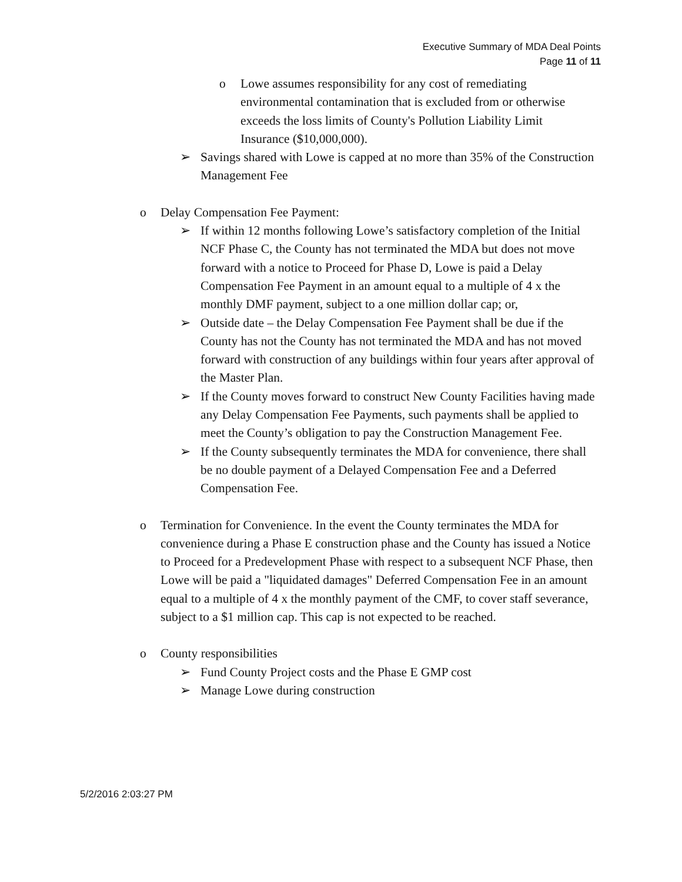Executive Summary of MDA Deal Points
Page 11 of 11
o Lowe assumes responsibility for any cost of remediating environmental contamination that is excluded from or otherwise exceeds the loss limits of County's Pollution Liability Limit Insurance ($10,000,000).
➢ Savings shared with Lowe is capped at no more than 35% of the Construction Management Fee
o Delay Compensation Fee Payment:
➢ If within 12 months following Lowe’s satisfactory completion of the Initial NCF Phase C, the County has not terminated the MDA but does not move forward with a notice to Proceed for Phase D, Lowe is paid a Delay Compensation Fee Payment in an amount equal to a multiple of 4 x the monthly DMF payment, subject to a one million dollar cap; or,
➢ Outside date – the Delay Compensation Fee Payment shall be due if the County has not the County has not terminated the MDA and has not moved forward with construction of any buildings within four years after approval of the Master Plan.
➢ If the County moves forward to construct New County Facilities having made any Delay Compensation Fee Payments, such payments shall be applied to meet the County’s obligation to pay the Construction Management Fee.
➢ If the County subsequently terminates the MDA for convenience, there shall be no double payment of a Delayed Compensation Fee and a Deferred Compensation Fee.
o Termination for Convenience. In the event the County terminates the MDA for convenience during a Phase E construction phase and the County has issued a Notice to Proceed for a Predevelopment Phase with respect to a subsequent NCF Phase, then Lowe will be paid a "liquidated damages" Deferred Compensation Fee in an amount equal to a multiple of 4 x the monthly payment of the CMF, to cover staff severance, subject to a $1 million cap. This cap is not expected to be reached.
o County responsibilities
➢ Fund County Project costs and the Phase E GMP cost
➢ Manage Lowe during construction
5/2/2016 2:03:27 PM